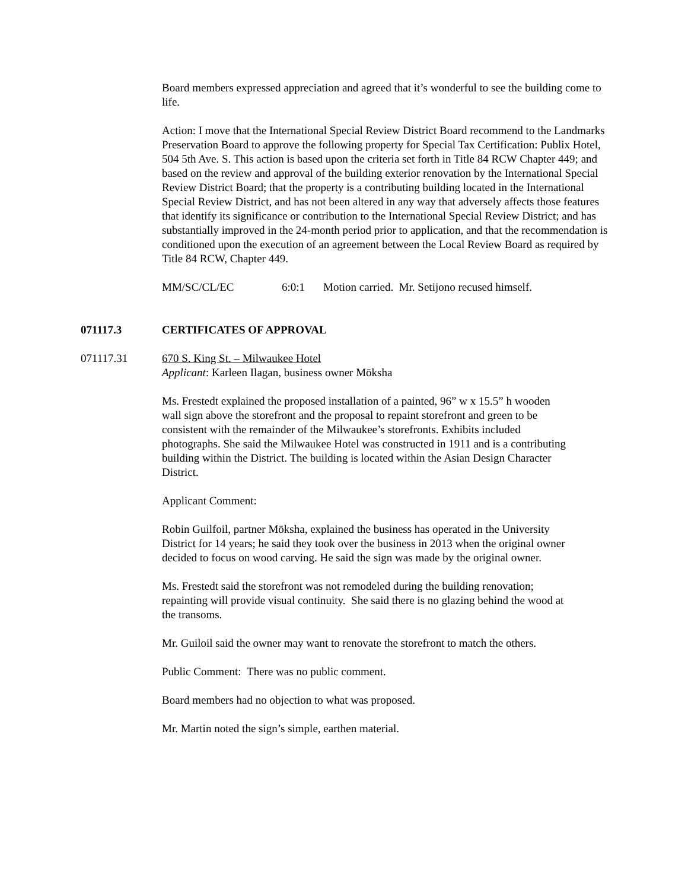Board members expressed appreciation and agreed that it’s wonderful to see the building come to life.
Action: I move that the International Special Review District Board recommend to the Landmarks Preservation Board to approve the following property for Special Tax Certification: Publix Hotel, 504 5th Ave. S. This action is based upon the criteria set forth in Title 84 RCW Chapter 449; and based on the review and approval of the building exterior renovation by the International Special Review District Board; that the property is a contributing building located in the International Special Review District, and has not been altered in any way that adversely affects those features that identify its significance or contribution to the International Special Review District; and has substantially improved in the 24-month period prior to application, and that the recommendation is conditioned upon the execution of an agreement between the Local Review Board as required by Title 84 RCW, Chapter 449.
MM/SC/CL/EC 6:0:1 Motion carried. Mr. Setijono recused himself.
071117.3 CERTIFICATES OF APPROVAL
071117.31 670 S. King St. – Milwaukee Hotel
Applicant: Karleen Ilagan, business owner Mōksha
Ms. Frestedt explained the proposed installation of a painted, 96” w x 15.5” h wooden wall sign above the storefront and the proposal to repaint storefront and green to be consistent with the remainder of the Milwaukee’s storefronts. Exhibits included photographs. She said the Milwaukee Hotel was constructed in 1911 and is a contributing building within the District. The building is located within the Asian Design Character District.
Applicant Comment:
Robin Guilfoil, partner Mōksha, explained the business has operated in the University District for 14 years; he said they took over the business in 2013 when the original owner decided to focus on wood carving. He said the sign was made by the original owner.
Ms. Frestedt said the storefront was not remodeled during the building renovation; repainting will provide visual continuity. She said there is no glazing behind the wood at the transoms.
Mr. Guiloil said the owner may want to renovate the storefront to match the others.
Public Comment: There was no public comment.
Board members had no objection to what was proposed.
Mr. Martin noted the sign’s simple, earthen material.